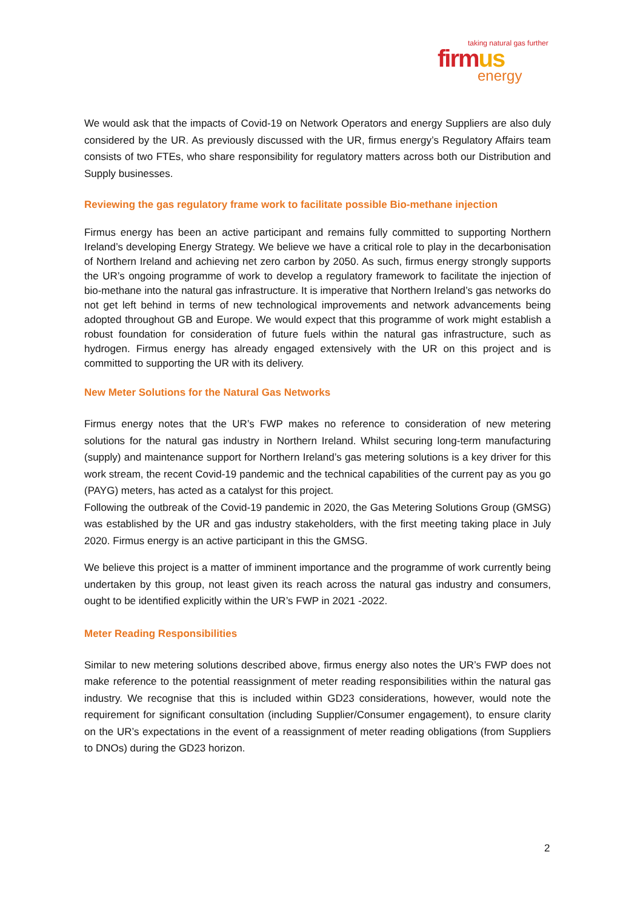taking natural gas further
firmus
energy
We would ask that the impacts of Covid-19 on Network Operators and energy Suppliers are also duly considered by the UR. As previously discussed with the UR, firmus energy’s Regulatory Affairs team consists of two FTEs, who share responsibility for regulatory matters across both our Distribution and Supply businesses.
Reviewing the gas regulatory frame work to facilitate possible Bio-methane injection
Firmus energy has been an active participant and remains fully committed to supporting Northern Ireland’s developing Energy Strategy. We believe we have a critical role to play in the decarbonisation of Northern Ireland and achieving net zero carbon by 2050. As such, firmus energy strongly supports the UR’s ongoing programme of work to develop a regulatory framework to facilitate the injection of bio-methane into the natural gas infrastructure. It is imperative that Northern Ireland’s gas networks do not get left behind in terms of new technological improvements and network advancements being adopted throughout GB and Europe. We would expect that this programme of work might establish a robust foundation for consideration of future fuels within the natural gas infrastructure, such as hydrogen. Firmus energy has already engaged extensively with the UR on this project and is committed to supporting the UR with its delivery.
New Meter Solutions for the Natural Gas Networks
Firmus energy notes that the UR’s FWP makes no reference to consideration of new metering solutions for the natural gas industry in Northern Ireland. Whilst securing long-term manufacturing (supply) and maintenance support for Northern Ireland’s gas metering solutions is a key driver for this work stream, the recent Covid-19 pandemic and the technical capabilities of the current pay as you go (PAYG) meters, has acted as a catalyst for this project.
Following the outbreak of the Covid-19 pandemic in 2020, the Gas Metering Solutions Group (GMSG) was established by the UR and gas industry stakeholders, with the first meeting taking place in July 2020. Firmus energy is an active participant in this the GMSG.
We believe this project is a matter of imminent importance and the programme of work currently being undertaken by this group, not least given its reach across the natural gas industry and consumers, ought to be identified explicitly within the UR’s FWP in 2021 -2022.
Meter Reading Responsibilities
Similar to new metering solutions described above, firmus energy also notes the UR’s FWP does not make reference to the potential reassignment of meter reading responsibilities within the natural gas industry. We recognise that this is included within GD23 considerations, however, would note the requirement for significant consultation (including Supplier/Consumer engagement), to ensure clarity on the UR’s expectations in the event of a reassignment of meter reading obligations (from Suppliers to DNOs) during the GD23 horizon.
2